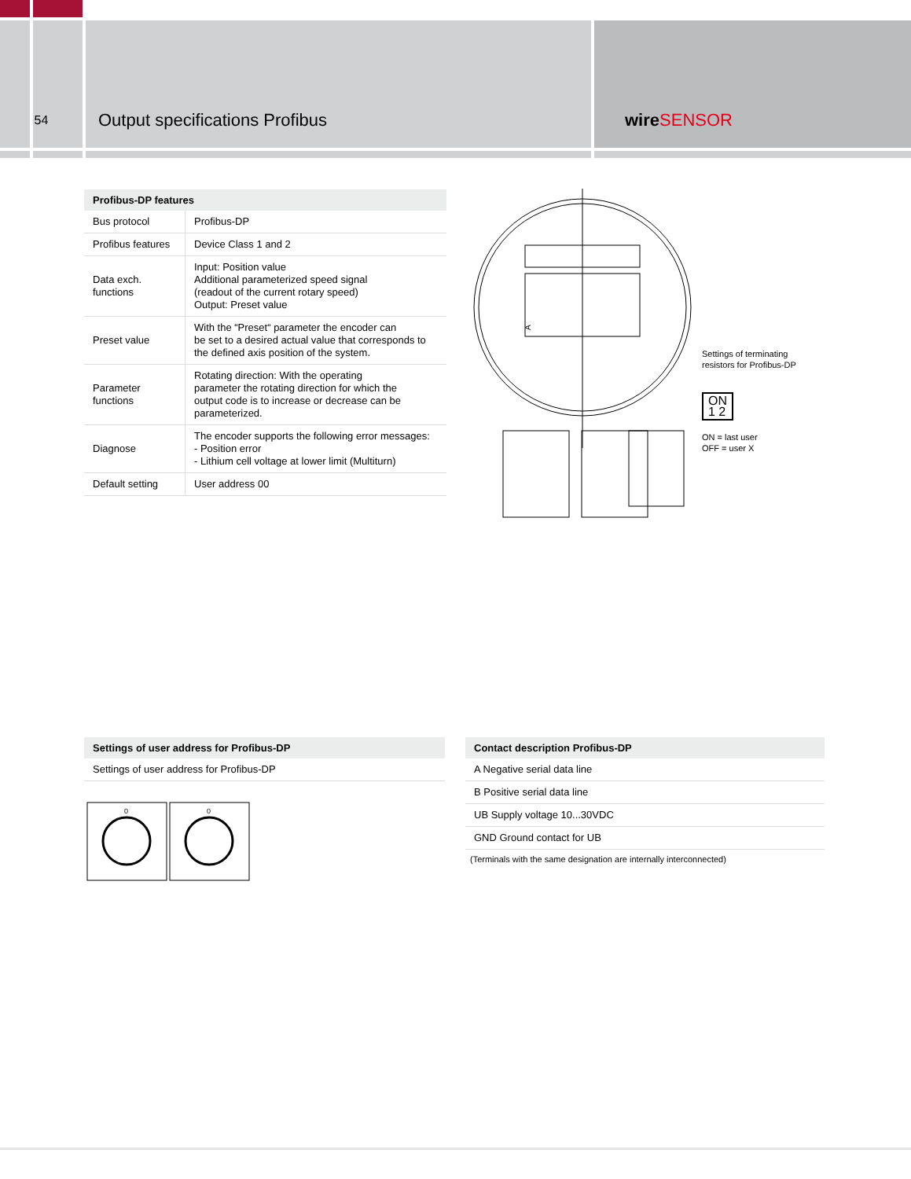54
Output specifications Profibus wireSENSOR
| Profibus-DP features | |
| --- | --- |
| Bus protocol | Profibus-DP |
| Profibus features | Device Class 1 and 2 |
| Data exch. functions | Input: Position value Additional parameterized speed signal (readout of the current rotary speed) Output: Preset value |
| Preset value | With the “Preset“ parameter the encoder can be set to a desired actual value that corresponds to the defined axis position of the system. |
| Parameter functions | Rotating direction: With the operating parameter the rotating direction for which the output code is to increase or decrease can be parameterized. |
| Diagnose | The encoder supports the following error messages: - Position error - Lithium cell voltage at lower limit (Multiturn) |
| Default setting | User address 00 |
A
Settings of terminating
resistors for Profibus-DP
ON
1 2
ON = last user
OFF = user X
| Settings of user address for Profibus-DP |
| --- |
| Settings of user address for Profibus-DP |
0
0
| Contact description Profibus-DP |
| --- |
| A Negative serial data line |
| B Positive serial data line |
| UB Supply voltage 10...30VDC |
| GND Ground contact for UB |
| (Terminals with the same designation are internally interconnected) |